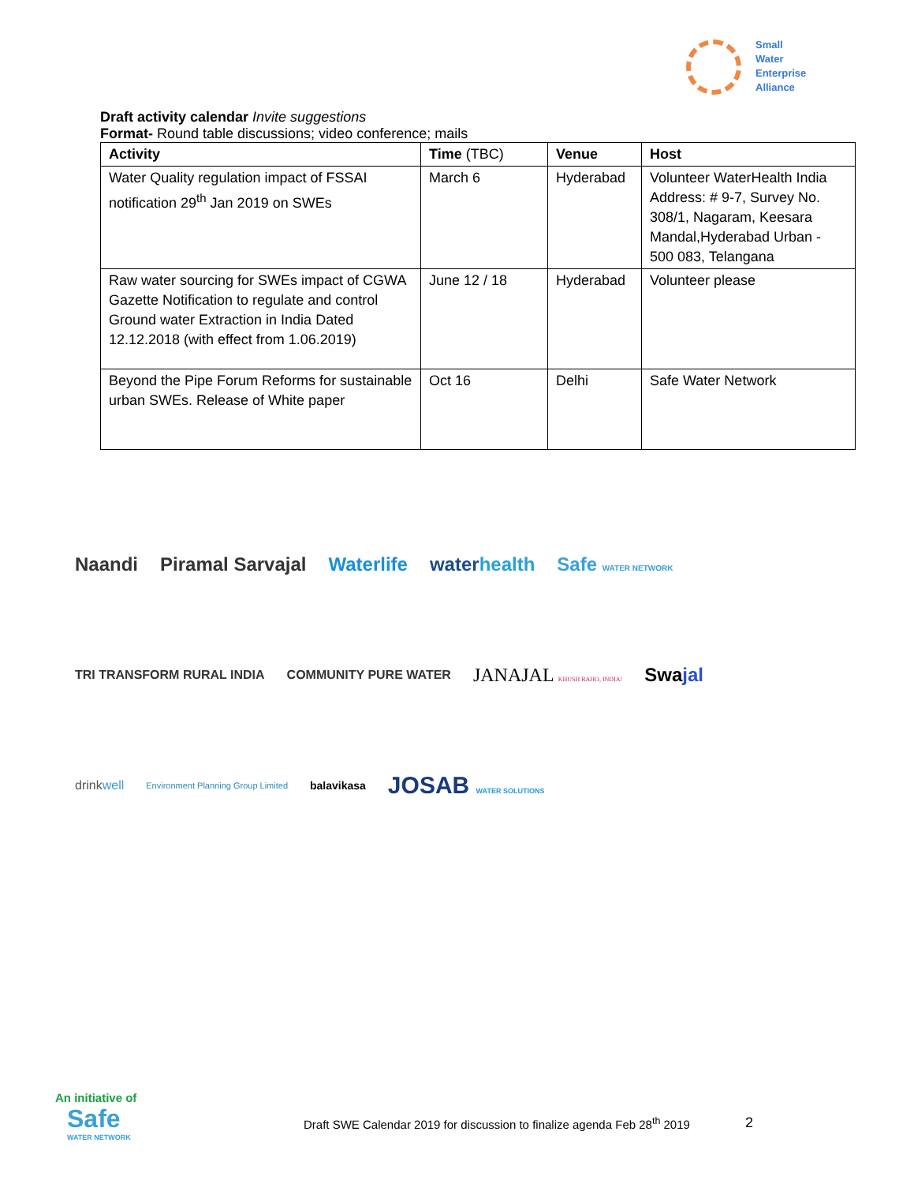Small
Water
Enterprise
Alliance
Draft activity calendar Invite suggestions
Format- Round table discussions; video conference; mails
| Activity | Time (TBC) | Venue | Host |
| --- | --- | --- | --- |
| Water Quality regulation impact of FSSAI notification 29<sup>th</sup> Jan 2019 on SWEs | March 6 | Hyderabad | Volunteer WaterHealth India Address: # 9-7, Survey No. 308/1, Nagaram, Keesara Mandal,Hyderabad Urban - 500 083, Telangana |
| Raw water sourcing for SWEs impact of CGWA Gazette Notification to regulate and control Ground water Extraction in India Dated 12.12.2018 (with effect from 1.06.2019) | June 12 / 18 | Hyderabad | Volunteer please |
| Beyond the Pipe Forum Reforms for sustainable urban SWEs. Release of White paper | Oct 16 | Delhi | Safe Water Network |
Naandi Piramal Sarvajal Waterlife waterhealth Safe WATER NETWORK
TRI TRANSFORM RURAL INDIA COMMUNITY PURE WATER JANAJAL KHUSH RAHO, INDIA! Swajal
drinkwell Environment Planning Group Limited balavikasa JOSAB WATER SOLUTIONS
An initiative of
Safe
WATER NETWORK
Draft SWE Calendar 2019 for discussion to finalize agenda Feb 28<sup>th</sup> 2019
2